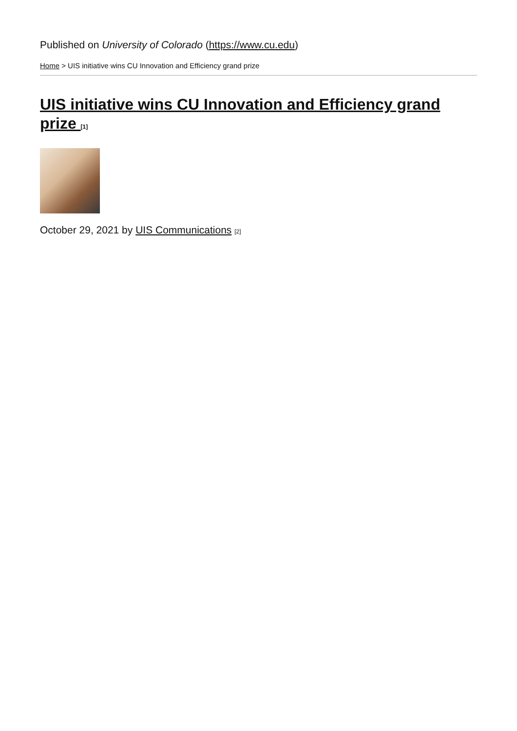Published on University of Colorado (https://www.cu.edu)
Home > UIS initiative wins CU Innovation and Efficiency grand prize
UIS initiative wins CU Innovation and Efficiency grand prize [1]
October 29, 2021 by UIS Communications [2]